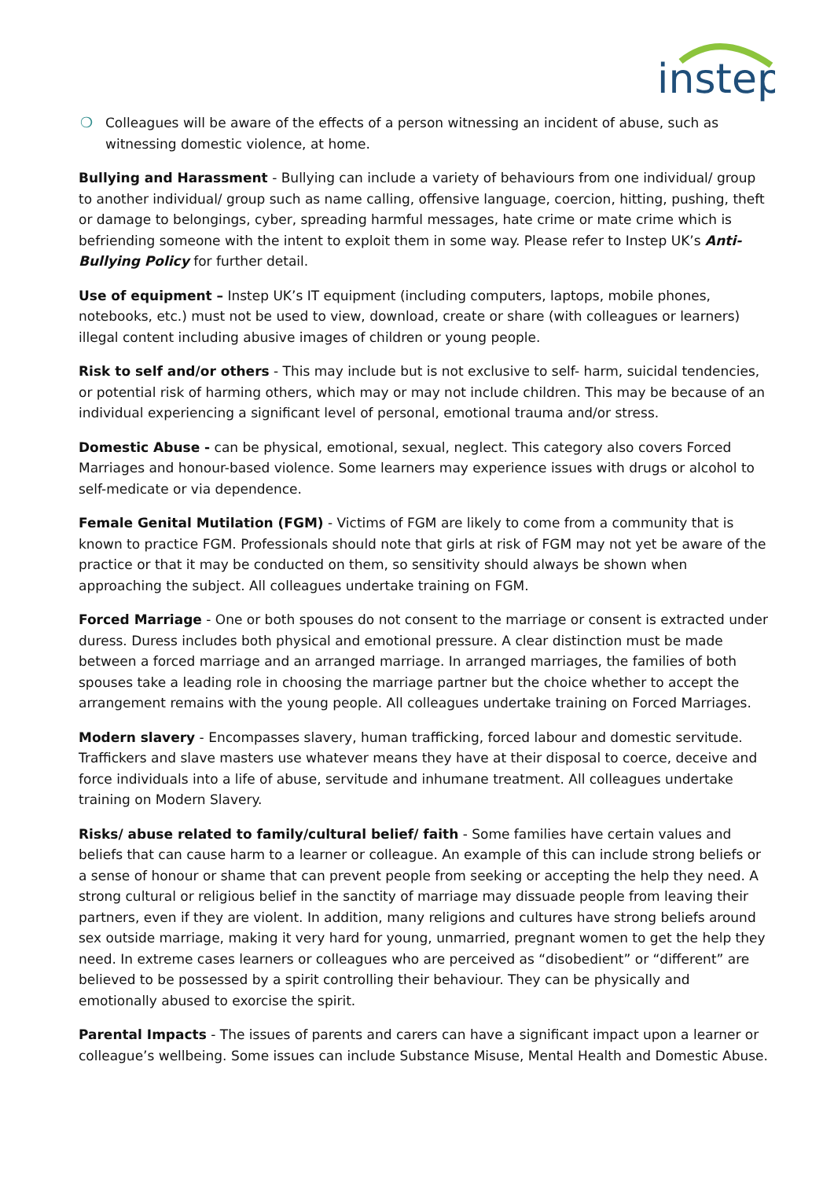instep
❍ Colleagues will be aware of the effects of a person witnessing an incident of abuse, such as witnessing domestic violence, at home.
Bullying and Harassment - Bullying can include a variety of behaviours from one individual/ group to another individual/ group such as name calling, offensive language, coercion, hitting, pushing, theft or damage to belongings, cyber, spreading harmful messages, hate crime or mate crime which is befriending someone with the intent to exploit them in some way. Please refer to Instep UK’s Anti-Bullying Policy for further detail.
Use of equipment – Instep UK’s IT equipment (including computers, laptops, mobile phones, notebooks, etc.) must not be used to view, download, create or share (with colleagues or learners) illegal content including abusive images of children or young people.
Risk to self and/or others - This may include but is not exclusive to self- harm, suicidal tendencies, or potential risk of harming others, which may or may not include children. This may be because of an individual experiencing a significant level of personal, emotional trauma and/or stress.
Domestic Abuse - can be physical, emotional, sexual, neglect. This category also covers Forced Marriages and honour-based violence. Some learners may experience issues with drugs or alcohol to self-medicate or via dependence.
Female Genital Mutilation (FGM) - Victims of FGM are likely to come from a community that is known to practice FGM. Professionals should note that girls at risk of FGM may not yet be aware of the practice or that it may be conducted on them, so sensitivity should always be shown when approaching the subject. All colleagues undertake training on FGM.
Forced Marriage - One or both spouses do not consent to the marriage or consent is extracted under duress. Duress includes both physical and emotional pressure. A clear distinction must be made between a forced marriage and an arranged marriage. In arranged marriages, the families of both spouses take a leading role in choosing the marriage partner but the choice whether to accept the arrangement remains with the young people. All colleagues undertake training on Forced Marriages.
Modern slavery - Encompasses slavery, human trafficking, forced labour and domestic servitude. Traffickers and slave masters use whatever means they have at their disposal to coerce, deceive and force individuals into a life of abuse, servitude and inhumane treatment. All colleagues undertake training on Modern Slavery.
Risks/ abuse related to family/cultural belief/ faith - Some families have certain values and beliefs that can cause harm to a learner or colleague. An example of this can include strong beliefs or a sense of honour or shame that can prevent people from seeking or accepting the help they need. A strong cultural or religious belief in the sanctity of marriage may dissuade people from leaving their partners, even if they are violent. In addition, many religions and cultures have strong beliefs around sex outside marriage, making it very hard for young, unmarried, pregnant women to get the help they need. In extreme cases learners or colleagues who are perceived as “disobedient” or “different” are believed to be possessed by a spirit controlling their behaviour. They can be physically and emotionally abused to exorcise the spirit.
Parental Impacts - The issues of parents and carers can have a significant impact upon a learner or colleague’s wellbeing. Some issues can include Substance Misuse, Mental Health and Domestic Abuse.